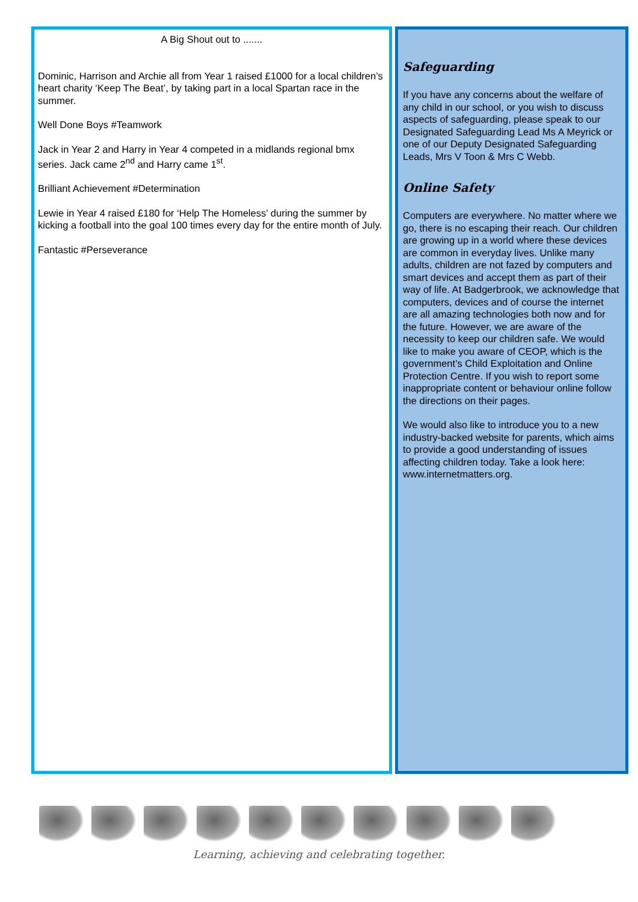A Big Shout out to .......
Dominic, Harrison and Archie all from Year 1 raised £1000 for a local children’s heart charity ‘Keep The Beat’, by taking part in a local Spartan race in the summer.
Well Done Boys #Teamwork
Jack in Year 2 and Harry in Year 4 competed in a midlands regional bmx series. Jack came 2<sup>nd</sup> and Harry came 1<sup>st</sup>.
Brilliant Achievement #Determination
Lewie in Year 4 raised £180 for ‘Help The Homeless’ during the summer by kicking a football into the goal 100 times every day for the entire month of July.
Fantastic #Perseverance
Safeguarding
If you have any concerns about the welfare of any child in our school, or you wish to discuss aspects of safeguarding, please speak to our Designated Safeguarding Lead Ms A Meyrick or one of our Deputy Designated Safeguarding Leads, Mrs V Toon & Mrs C Webb.
Online Safety
Computers are everywhere. No matter where we go, there is no escaping their reach. Our children are growing up in a world where these devices are common in everyday lives. Unlike many adults, children are not fazed by computers and smart devices and accept them as part of their way of life. At Badgerbrook, we acknowledge that computers, devices and of course the internet are all amazing technologies both now and for the future. However, we are aware of the necessity to keep our children safe. We would like to make you aware of CEOP, which is the government’s Child Exploitation and Online Protection Centre. If you wish to report some inappropriate content or behaviour online follow the directions on their pages.
We would also like to introduce you to a new industry-backed website for parents, which aims to provide a good understanding of issues affecting children today. Take a look here: www.internetmatters.org.
Learning, achieving and celebrating together.